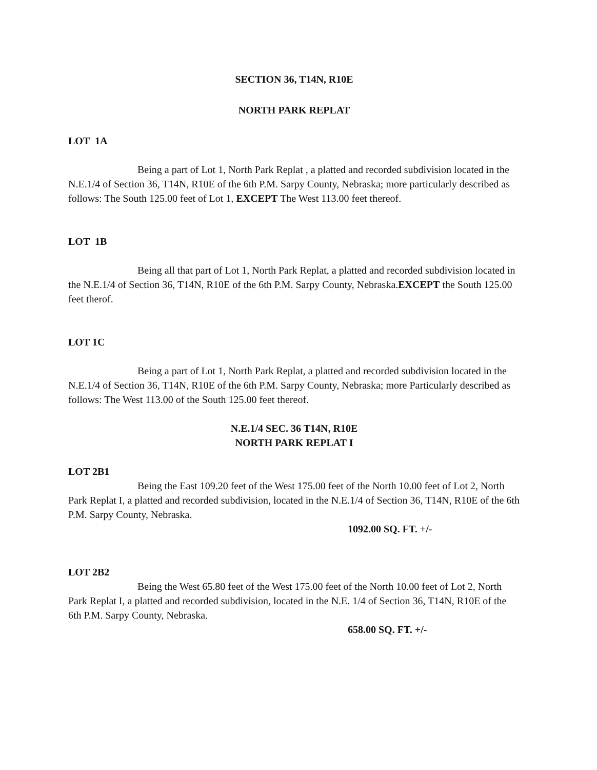SECTION 36, T14N, R10E
NORTH PARK REPLAT
LOT 1A
Being a part of Lot 1, North Park Replat , a platted and recorded subdivision located in the N.E.1/4 of Section 36, T14N, R10E of the 6th P.M. Sarpy County, Nebraska; more particularly described as follows: The South 125.00 feet of Lot 1, EXCEPT The West 113.00 feet thereof.
LOT 1B
Being all that part of Lot 1, North Park Replat, a platted and recorded subdivision located in the N.E.1/4 of Section 36, T14N, R10E of the 6th P.M. Sarpy County, Nebraska.EXCEPT the South 125.00 feet therof.
LOT 1C
Being a part of Lot 1, North Park Replat, a platted and recorded subdivision located in the N.E.1/4 of Section 36, T14N, R10E of the 6th P.M. Sarpy County, Nebraska; more Particularly described as follows: The West 113.00 of the South 125.00 feet thereof.
N.E.1/4 SEC. 36 T14N, R10E
NORTH PARK REPLAT I
LOT 2B1
Being the East 109.20 feet of the West 175.00 feet of the North 10.00 feet of Lot 2, North Park Replat I, a platted and recorded subdivision, located in the N.E.1/4 of Section 36, T14N, R10E of the 6th P.M. Sarpy County, Nebraska.
1092.00 SQ. FT. +/-
LOT 2B2
Being the West 65.80 feet of the West 175.00 feet of the North 10.00 feet of Lot 2, North Park Replat I, a platted and recorded subdivision, located in the N.E. 1/4 of Section 36, T14N, R10E of the 6th P.M. Sarpy County, Nebraska.
658.00 SQ. FT. +/-